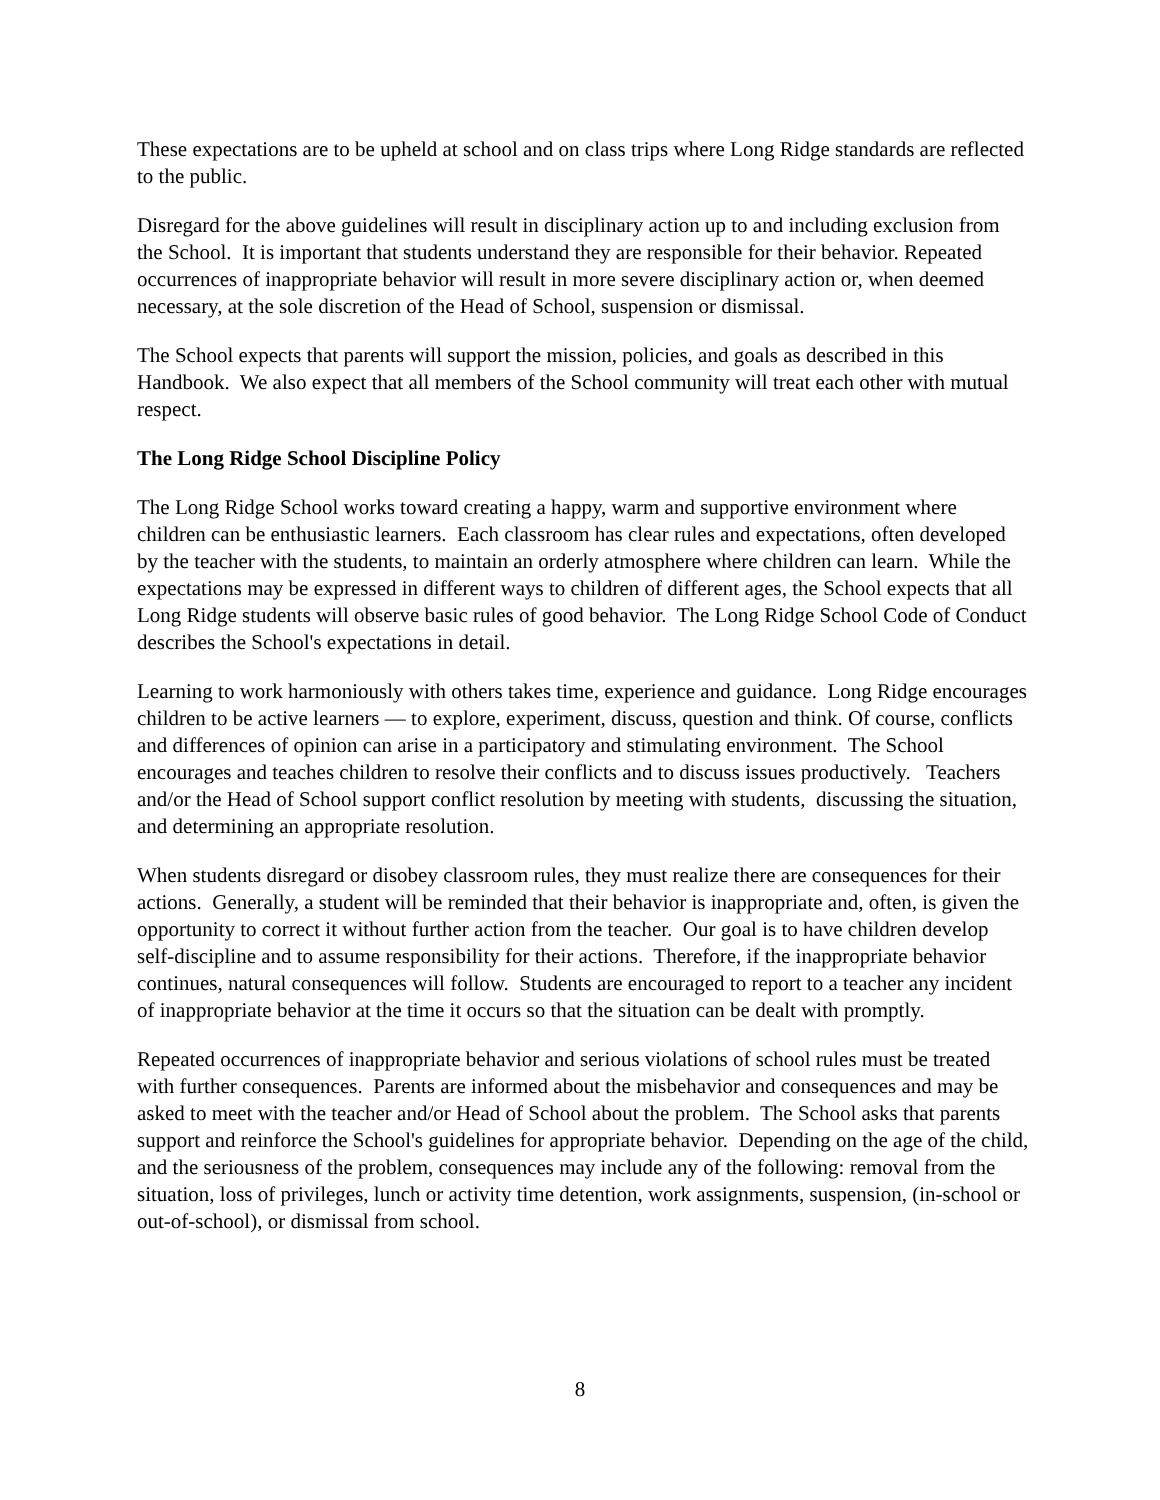These expectations are to be upheld at school and on class trips where Long Ridge standards are reflected to the public.
Disregard for the above guidelines will result in disciplinary action up to and including exclusion from the School. It is important that students understand they are responsible for their behavior. Repeated occurrences of inappropriate behavior will result in more severe disciplinary action or, when deemed necessary, at the sole discretion of the Head of School, suspension or dismissal.
The School expects that parents will support the mission, policies, and goals as described in this Handbook. We also expect that all members of the School community will treat each other with mutual respect.
The Long Ridge School Discipline Policy
The Long Ridge School works toward creating a happy, warm and supportive environment where children can be enthusiastic learners. Each classroom has clear rules and expectations, often developed by the teacher with the students, to maintain an orderly atmosphere where children can learn. While the expectations may be expressed in different ways to children of different ages, the School expects that all Long Ridge students will observe basic rules of good behavior. The Long Ridge School Code of Conduct describes the School's expectations in detail.
Learning to work harmoniously with others takes time, experience and guidance. Long Ridge encourages children to be active learners — to explore, experiment, discuss, question and think. Of course, conflicts and differences of opinion can arise in a participatory and stimulating environment. The School encourages and teaches children to resolve their conflicts and to discuss issues productively. Teachers and/or the Head of School support conflict resolution by meeting with students, discussing the situation, and determining an appropriate resolution.
When students disregard or disobey classroom rules, they must realize there are consequences for their actions. Generally, a student will be reminded that their behavior is inappropriate and, often, is given the opportunity to correct it without further action from the teacher. Our goal is to have children develop self-discipline and to assume responsibility for their actions. Therefore, if the inappropriate behavior continues, natural consequences will follow. Students are encouraged to report to a teacher any incident of inappropriate behavior at the time it occurs so that the situation can be dealt with promptly.
Repeated occurrences of inappropriate behavior and serious violations of school rules must be treated with further consequences. Parents are informed about the misbehavior and consequences and may be asked to meet with the teacher and/or Head of School about the problem. The School asks that parents support and reinforce the School's guidelines for appropriate behavior. Depending on the age of the child, and the seriousness of the problem, consequences may include any of the following: removal from the situation, loss of privileges, lunch or activity time detention, work assignments, suspension, (in-school or out-of-school), or dismissal from school.
8